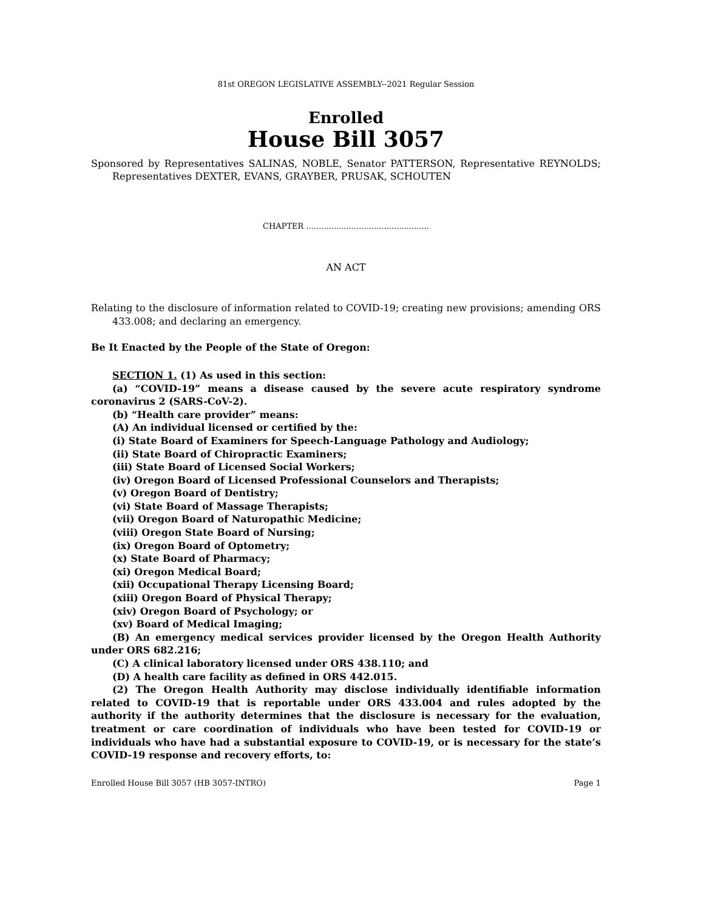81st OREGON LEGISLATIVE ASSEMBLY--2021 Regular Session
Enrolled
House Bill 3057
Sponsored by Representatives SALINAS, NOBLE, Senator PATTERSON, Representative REYNOLDS; Representatives DEXTER, EVANS, GRAYBER, PRUSAK, SCHOUTEN
CHAPTER .................................................
AN ACT
Relating to the disclosure of information related to COVID-19; creating new provisions; amending ORS 433.008; and declaring an emergency.
Be It Enacted by the People of the State of Oregon:
SECTION 1. (1) As used in this section:
(a) “COVID-19” means a disease caused by the severe acute respiratory syndrome coronavirus 2 (SARS-CoV-2).
(b) “Health care provider” means:
(A) An individual licensed or certified by the:
(i) State Board of Examiners for Speech-Language Pathology and Audiology;
(ii) State Board of Chiropractic Examiners;
(iii) State Board of Licensed Social Workers;
(iv) Oregon Board of Licensed Professional Counselors and Therapists;
(v) Oregon Board of Dentistry;
(vi) State Board of Massage Therapists;
(vii) Oregon Board of Naturopathic Medicine;
(viii) Oregon State Board of Nursing;
(ix) Oregon Board of Optometry;
(x) State Board of Pharmacy;
(xi) Oregon Medical Board;
(xii) Occupational Therapy Licensing Board;
(xiii) Oregon Board of Physical Therapy;
(xiv) Oregon Board of Psychology; or
(xv) Board of Medical Imaging;
(B) An emergency medical services provider licensed by the Oregon Health Authority under ORS 682.216;
(C) A clinical laboratory licensed under ORS 438.110; and
(D) A health care facility as defined in ORS 442.015.
(2) The Oregon Health Authority may disclose individually identifiable information related to COVID-19 that is reportable under ORS 433.004 and rules adopted by the authority if the authority determines that the disclosure is necessary for the evaluation, treatment or care coordination of individuals who have been tested for COVID-19 or individuals who have had a substantial exposure to COVID-19, or is necessary for the state’s COVID-19 response and recovery efforts, to:
Enrolled House Bill 3057 (HB 3057-INTRO) Page 1